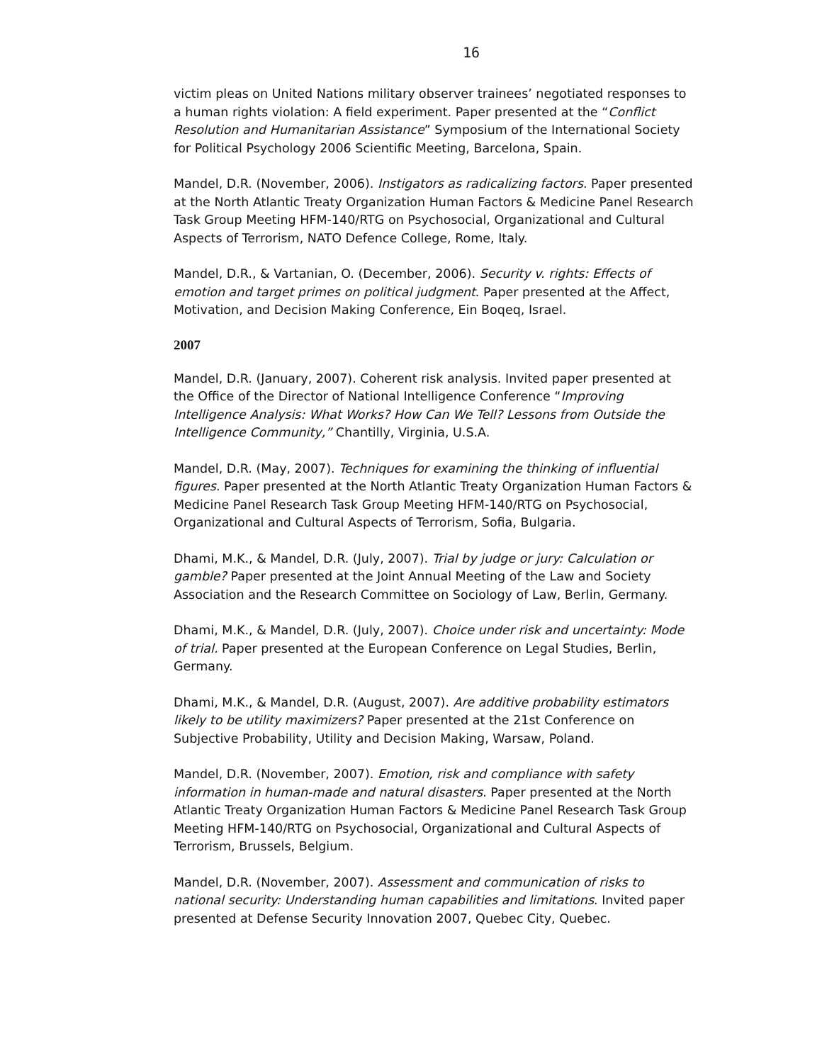16
victim pleas on United Nations military observer trainees’ negotiated responses to a human rights violation: A field experiment. Paper presented at the “Conflict Resolution and Humanitarian Assistance” Symposium of the International Society for Political Psychology 2006 Scientific Meeting, Barcelona, Spain.
Mandel, D.R. (November, 2006). Instigators as radicalizing factors. Paper presented at the North Atlantic Treaty Organization Human Factors & Medicine Panel Research Task Group Meeting HFM-140/RTG on Psychosocial, Organizational and Cultural Aspects of Terrorism, NATO Defence College, Rome, Italy.
Mandel, D.R., & Vartanian, O. (December, 2006). Security v. rights: Effects of emotion and target primes on political judgment. Paper presented at the Affect, Motivation, and Decision Making Conference, Ein Boqeq, Israel.
2007
Mandel, D.R. (January, 2007). Coherent risk analysis. Invited paper presented at the Office of the Director of National Intelligence Conference “Improving Intelligence Analysis: What Works? How Can We Tell? Lessons from Outside the Intelligence Community,” Chantilly, Virginia, U.S.A.
Mandel, D.R. (May, 2007). Techniques for examining the thinking of influential figures. Paper presented at the North Atlantic Treaty Organization Human Factors & Medicine Panel Research Task Group Meeting HFM-140/RTG on Psychosocial, Organizational and Cultural Aspects of Terrorism, Sofia, Bulgaria.
Dhami, M.K., & Mandel, D.R. (July, 2007). Trial by judge or jury: Calculation or gamble? Paper presented at the Joint Annual Meeting of the Law and Society Association and the Research Committee on Sociology of Law, Berlin, Germany.
Dhami, M.K., & Mandel, D.R. (July, 2007). Choice under risk and uncertainty: Mode of trial. Paper presented at the European Conference on Legal Studies, Berlin, Germany.
Dhami, M.K., & Mandel, D.R. (August, 2007). Are additive probability estimators likely to be utility maximizers? Paper presented at the 21st Conference on Subjective Probability, Utility and Decision Making, Warsaw, Poland.
Mandel, D.R. (November, 2007). Emotion, risk and compliance with safety information in human-made and natural disasters. Paper presented at the North Atlantic Treaty Organization Human Factors & Medicine Panel Research Task Group Meeting HFM-140/RTG on Psychosocial, Organizational and Cultural Aspects of Terrorism, Brussels, Belgium.
Mandel, D.R. (November, 2007). Assessment and communication of risks to national security: Understanding human capabilities and limitations. Invited paper presented at Defense Security Innovation 2007, Quebec City, Quebec.